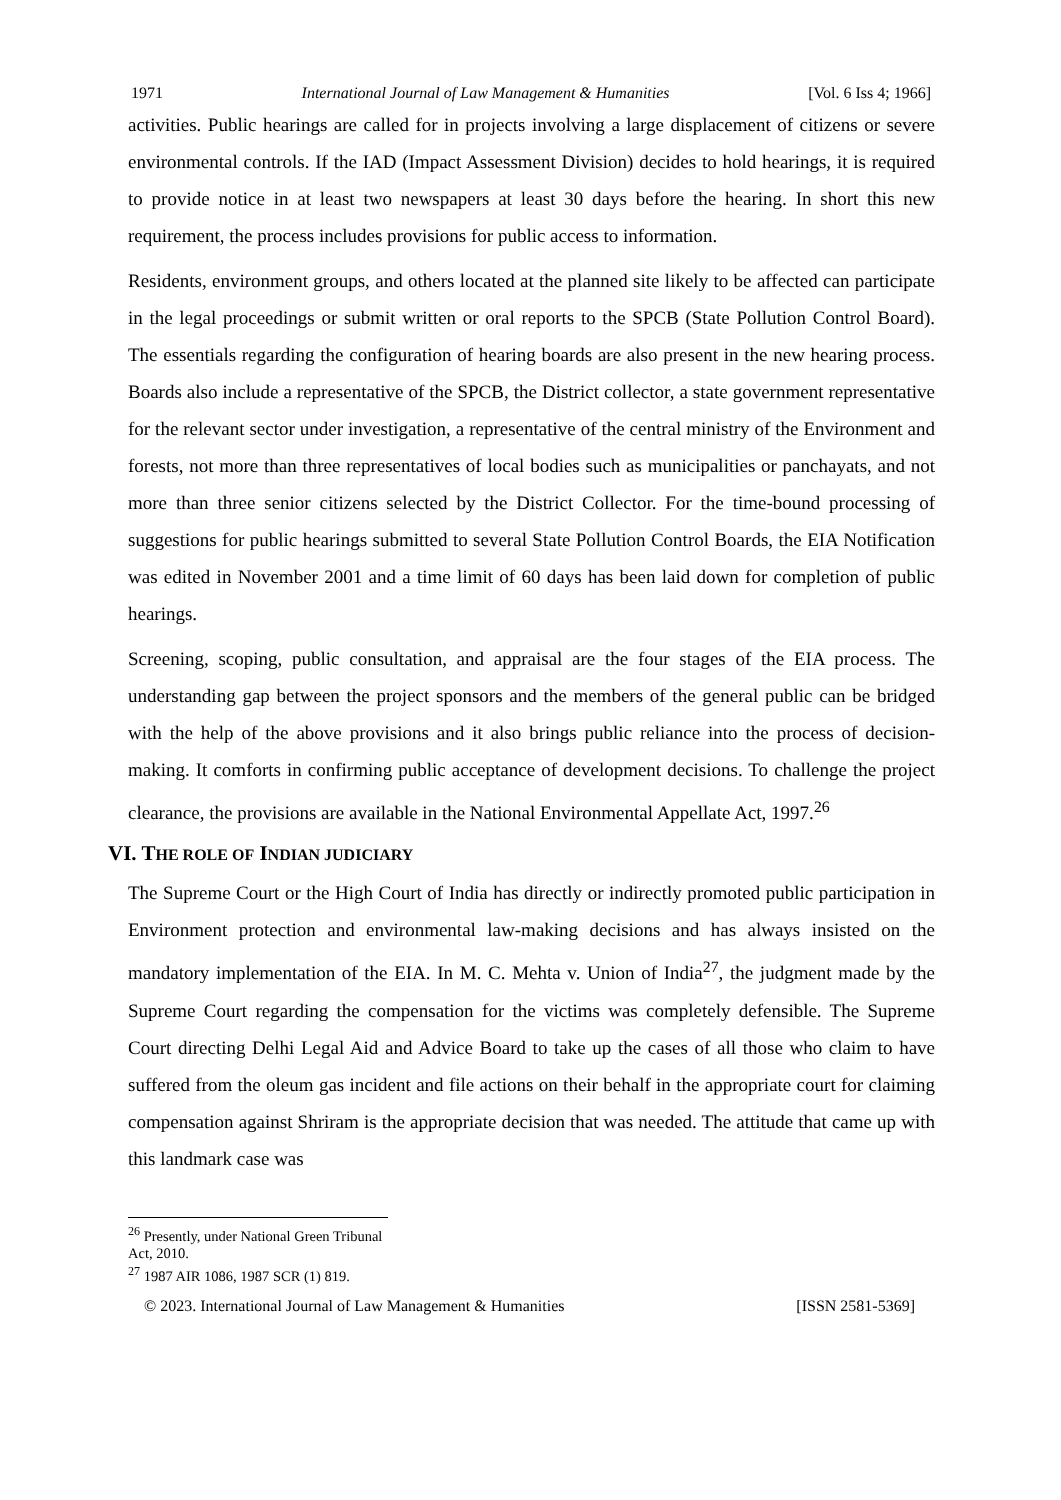1971 International Journal of Law Management & Humanities [Vol. 6 Iss 4; 1966]
activities. Public hearings are called for in projects involving a large displacement of citizens or severe environmental controls. If the IAD (Impact Assessment Division) decides to hold hearings, it is required to provide notice in at least two newspapers at least 30 days before the hearing. In short this new requirement, the process includes provisions for public access to information.
Residents, environment groups, and others located at the planned site likely to be affected can participate in the legal proceedings or submit written or oral reports to the SPCB (State Pollution Control Board). The essentials regarding the configuration of hearing boards are also present in the new hearing process. Boards also include a representative of the SPCB, the District collector, a state government representative for the relevant sector under investigation, a representative of the central ministry of the Environment and forests, not more than three representatives of local bodies such as municipalities or panchayats, and not more than three senior citizens selected by the District Collector. For the time-bound processing of suggestions for public hearings submitted to several State Pollution Control Boards, the EIA Notification was edited in November 2001 and a time limit of 60 days has been laid down for completion of public hearings.
Screening, scoping, public consultation, and appraisal are the four stages of the EIA process. The understanding gap between the project sponsors and the members of the general public can be bridged with the help of the above provisions and it also brings public reliance into the process of decision-making. It comforts in confirming public acceptance of development decisions. To challenge the project clearance, the provisions are available in the National Environmental Appellate Act, 1997.<sup>26</sup>
VI. THE ROLE OF INDIAN JUDICIARY
The Supreme Court or the High Court of India has directly or indirectly promoted public participation in Environment protection and environmental law-making decisions and has always insisted on the mandatory implementation of the EIA. In M. C. Mehta v. Union of India<sup>27</sup>, the judgment made by the Supreme Court regarding the compensation for the victims was completely defensible. The Supreme Court directing Delhi Legal Aid and Advice Board to take up the cases of all those who claim to have suffered from the oleum gas incident and file actions on their behalf in the appropriate court for claiming compensation against Shriram is the appropriate decision that was needed. The attitude that came up with this landmark case was
<sup>26</sup> Presently, under National Green Tribunal Act, 2010.
<sup>27</sup> 1987 AIR 1086, 1987 SCR (1) 819.
© 2023. International Journal of Law Management & Humanities [ISSN 2581-5369]